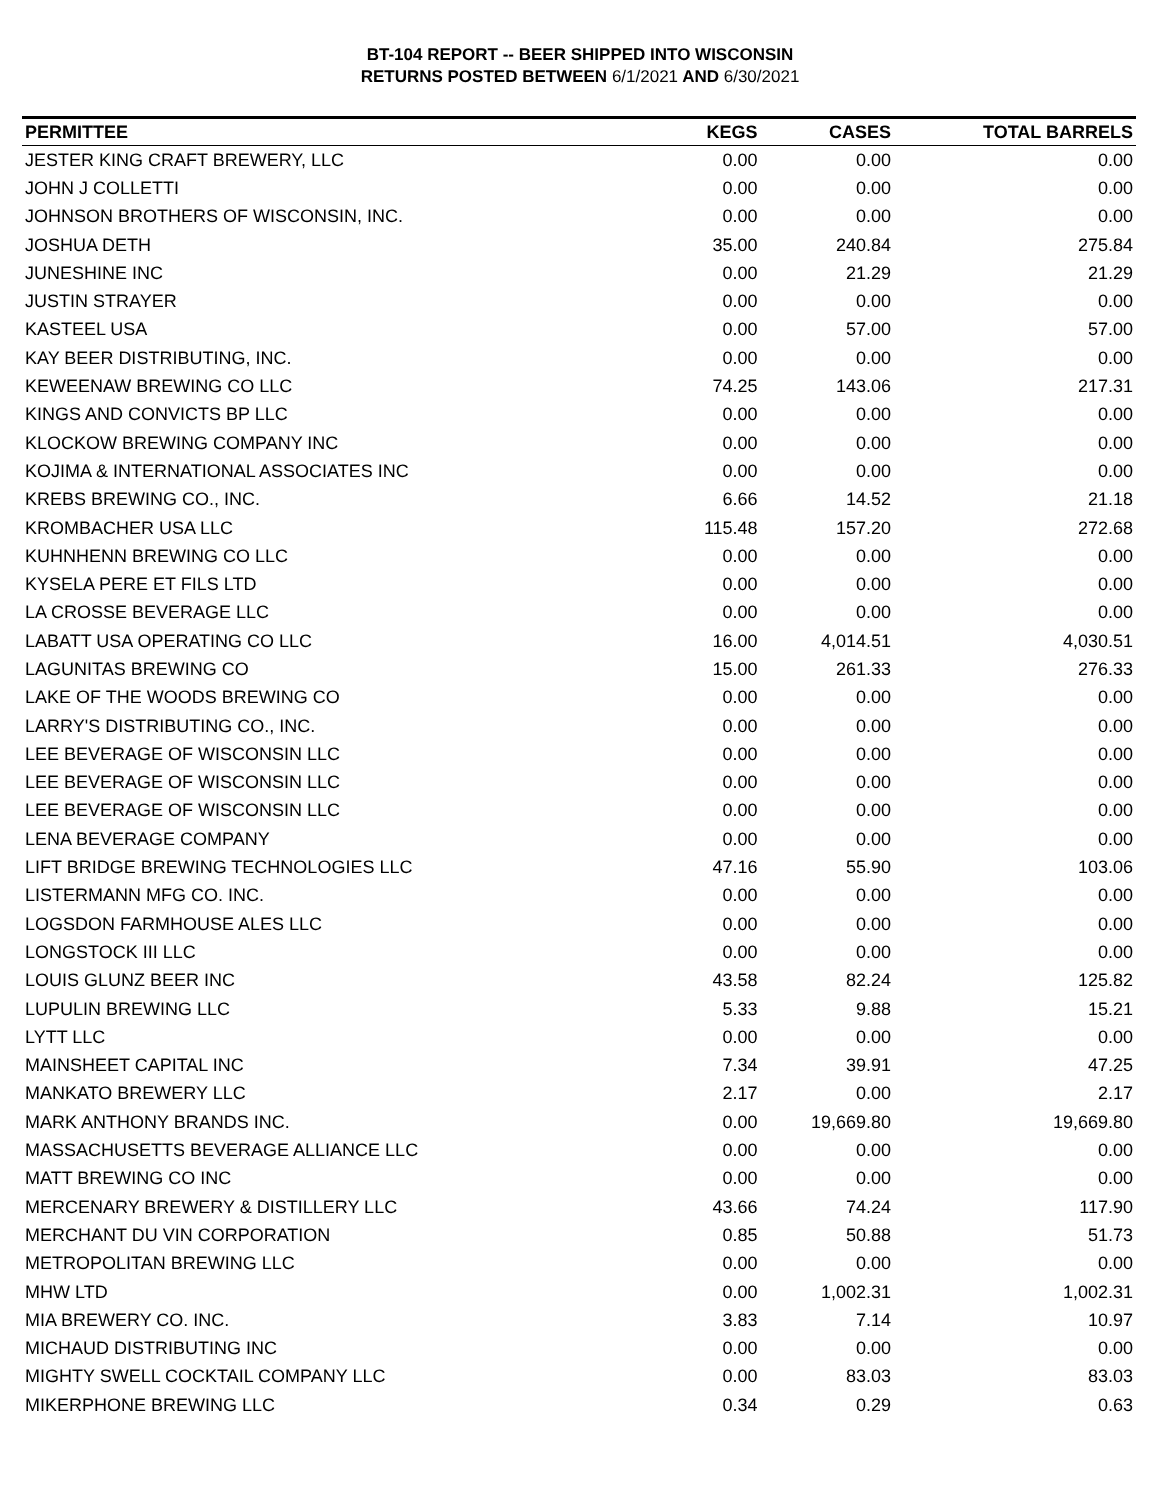BT-104 REPORT -- BEER SHIPPED INTO WISCONSIN
RETURNS POSTED BETWEEN 6/1/2021 AND 6/30/2021
| PERMITTEE | KEGS | CASES | TOTAL BARRELS |
| --- | --- | --- | --- |
| JESTER KING CRAFT BREWERY, LLC | 0.00 | 0.00 | 0.00 |
| JOHN J COLLETTI | 0.00 | 0.00 | 0.00 |
| JOHNSON BROTHERS OF WISCONSIN, INC. | 0.00 | 0.00 | 0.00 |
| JOSHUA DETH | 35.00 | 240.84 | 275.84 |
| JUNESHINE INC | 0.00 | 21.29 | 21.29 |
| JUSTIN STRAYER | 0.00 | 0.00 | 0.00 |
| KASTEEL USA | 0.00 | 57.00 | 57.00 |
| KAY BEER DISTRIBUTING, INC. | 0.00 | 0.00 | 0.00 |
| KEWEENAW BREWING CO LLC | 74.25 | 143.06 | 217.31 |
| KINGS AND CONVICTS BP LLC | 0.00 | 0.00 | 0.00 |
| KLOCKOW BREWING COMPANY INC | 0.00 | 0.00 | 0.00 |
| KOJIMA & INTERNATIONAL ASSOCIATES INC | 0.00 | 0.00 | 0.00 |
| KREBS BREWING CO., INC. | 6.66 | 14.52 | 21.18 |
| KROMBACHER USA LLC | 115.48 | 157.20 | 272.68 |
| KUHNHENN BREWING CO LLC | 0.00 | 0.00 | 0.00 |
| KYSELA PERE ET FILS LTD | 0.00 | 0.00 | 0.00 |
| LA CROSSE BEVERAGE LLC | 0.00 | 0.00 | 0.00 |
| LABATT USA OPERATING CO LLC | 16.00 | 4,014.51 | 4,030.51 |
| LAGUNITAS BREWING CO | 15.00 | 261.33 | 276.33 |
| LAKE OF THE WOODS BREWING CO | 0.00 | 0.00 | 0.00 |
| LARRY'S DISTRIBUTING CO., INC. | 0.00 | 0.00 | 0.00 |
| LEE BEVERAGE OF WISCONSIN LLC | 0.00 | 0.00 | 0.00 |
| LEE BEVERAGE OF WISCONSIN LLC | 0.00 | 0.00 | 0.00 |
| LEE BEVERAGE OF WISCONSIN LLC | 0.00 | 0.00 | 0.00 |
| LENA BEVERAGE COMPANY | 0.00 | 0.00 | 0.00 |
| LIFT BRIDGE BREWING TECHNOLOGIES LLC | 47.16 | 55.90 | 103.06 |
| LISTERMANN MFG CO. INC. | 0.00 | 0.00 | 0.00 |
| LOGSDON FARMHOUSE ALES LLC | 0.00 | 0.00 | 0.00 |
| LONGSTOCK III LLC | 0.00 | 0.00 | 0.00 |
| LOUIS GLUNZ BEER INC | 43.58 | 82.24 | 125.82 |
| LUPULIN BREWING LLC | 5.33 | 9.88 | 15.21 |
| LYTT LLC | 0.00 | 0.00 | 0.00 |
| MAINSHEET CAPITAL INC | 7.34 | 39.91 | 47.25 |
| MANKATO BREWERY LLC | 2.17 | 0.00 | 2.17 |
| MARK ANTHONY BRANDS INC. | 0.00 | 19,669.80 | 19,669.80 |
| MASSACHUSETTS BEVERAGE ALLIANCE LLC | 0.00 | 0.00 | 0.00 |
| MATT BREWING CO INC | 0.00 | 0.00 | 0.00 |
| MERCENARY BREWERY & DISTILLERY LLC | 43.66 | 74.24 | 117.90 |
| MERCHANT DU VIN CORPORATION | 0.85 | 50.88 | 51.73 |
| METROPOLITAN BREWING LLC | 0.00 | 0.00 | 0.00 |
| MHW LTD | 0.00 | 1,002.31 | 1,002.31 |
| MIA BREWERY CO. INC. | 3.83 | 7.14 | 10.97 |
| MICHAUD DISTRIBUTING INC | 0.00 | 0.00 | 0.00 |
| MIGHTY SWELL COCKTAIL COMPANY LLC | 0.00 | 83.03 | 83.03 |
| MIKERPHONE BREWING LLC | 0.34 | 0.29 | 0.63 |